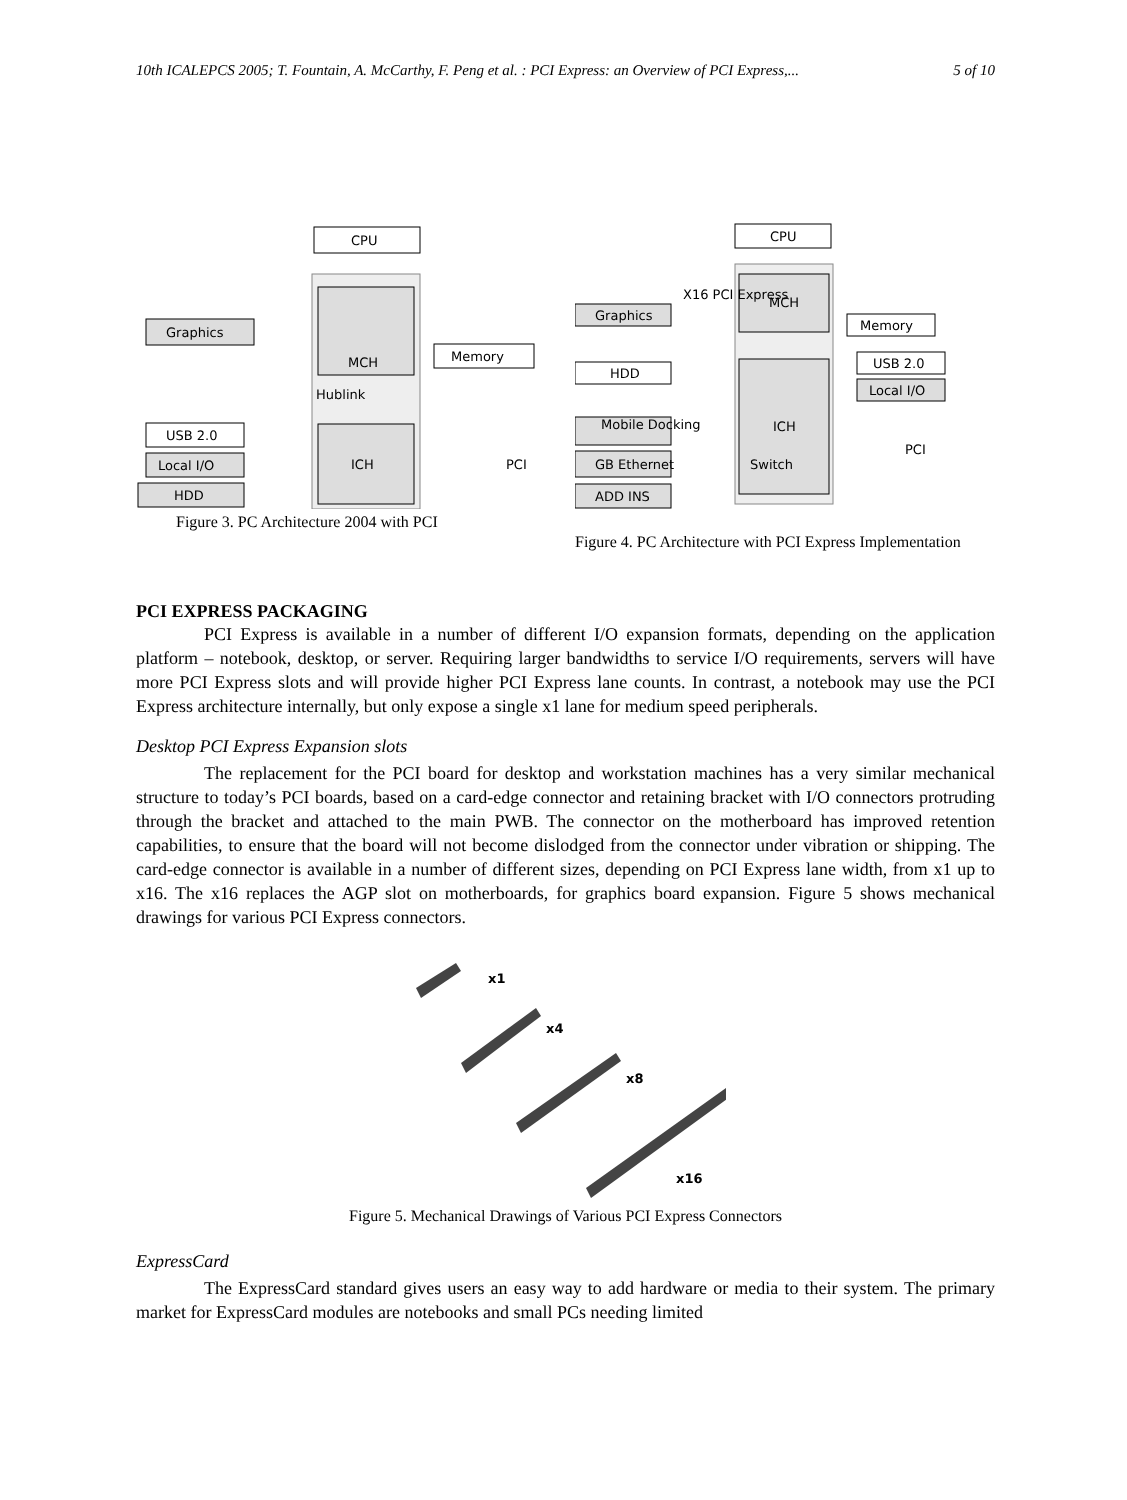10th ICALEPCS 2005; T. Fountain, A. McCarthy, F. Peng et al. : PCI Express: an Overview of PCI Express,... 5 of 10
CPU
MCH
Hublink
ICH
Graphics
Memory
USB 2.0
Local I/O
HDD
PCI
Figure 3. PC Architecture 2004 with PCI
CPU
MCH
ICH
X16 PCI Express
Graphics
HDD
Mobile Docking
GB Ethernet
ADD INS
Memory
USB 2.0
Local I/O
PCI
Switch
Figure 4. PC Architecture with PCI Express Implementation
PCI EXPRESS PACKAGING
PCI Express is available in a number of different I/O expansion formats, depending on the application platform – notebook, desktop, or server. Requiring larger bandwidths to service I/O requirements, servers will have more PCI Express slots and will provide higher PCI Express lane counts. In contrast, a notebook may use the PCI Express architecture internally, but only expose a single x1 lane for medium speed peripherals.
Desktop PCI Express Expansion slots
The replacement for the PCI board for desktop and workstation machines has a very similar mechanical structure to today’s PCI boards, based on a card-edge connector and retaining bracket with I/O connectors protruding through the bracket and attached to the main PWB. The connector on the motherboard has improved retention capabilities, to ensure that the board will not become dislodged from the connector under vibration or shipping. The card-edge connector is available in a number of different sizes, depending on PCI Express lane width, from x1 up to x16. The x16 replaces the AGP slot on motherboards, for graphics board expansion. Figure 5 shows mechanical drawings for various PCI Express connectors.
x1
x4
x8
x16
Figure 5. Mechanical Drawings of Various PCI Express Connectors
ExpressCard
The ExpressCard standard gives users an easy way to add hardware or media to their system. The primary market for ExpressCard modules are notebooks and small PCs needing limited